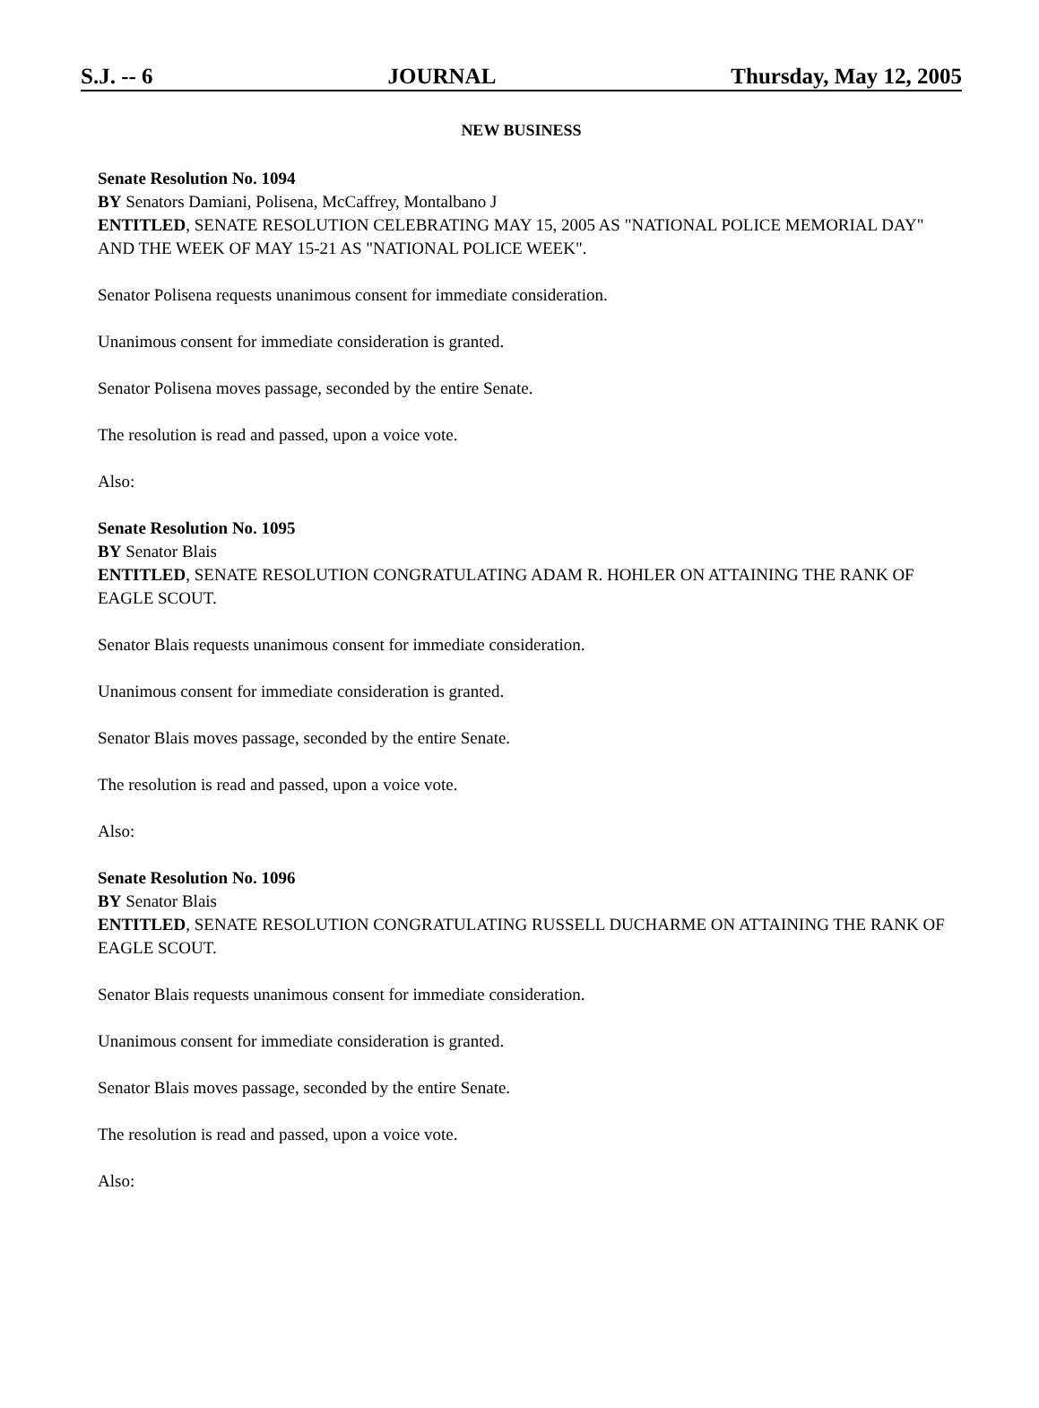S.J. -- 6 JOURNAL Thursday, May 12, 2005
NEW BUSINESS
Senate Resolution No. 1094
BY Senators Damiani, Polisena, McCaffrey, Montalbano J
ENTITLED, SENATE RESOLUTION CELEBRATING MAY 15, 2005 AS "NATIONAL POLICE MEMORIAL DAY" AND THE WEEK OF MAY 15-21 AS "NATIONAL POLICE WEEK".
Senator Polisena requests unanimous consent for immediate consideration.
Unanimous consent for immediate consideration is granted.
Senator Polisena moves passage, seconded by the entire Senate.
The resolution is read and passed, upon a voice vote.
Also:
Senate Resolution No. 1095
BY Senator Blais
ENTITLED, SENATE RESOLUTION CONGRATULATING ADAM R. HOHLER ON ATTAINING THE RANK OF EAGLE SCOUT.
Senator Blais requests unanimous consent for immediate consideration.
Unanimous consent for immediate consideration is granted.
Senator Blais moves passage, seconded by the entire Senate.
The resolution is read and passed, upon a voice vote.
Also:
Senate Resolution No. 1096
BY Senator Blais
ENTITLED, SENATE RESOLUTION CONGRATULATING RUSSELL DUCHARME ON ATTAINING THE RANK OF EAGLE SCOUT.
Senator Blais requests unanimous consent for immediate consideration.
Unanimous consent for immediate consideration is granted.
Senator Blais moves passage, seconded by the entire Senate.
The resolution is read and passed, upon a voice vote.
Also: